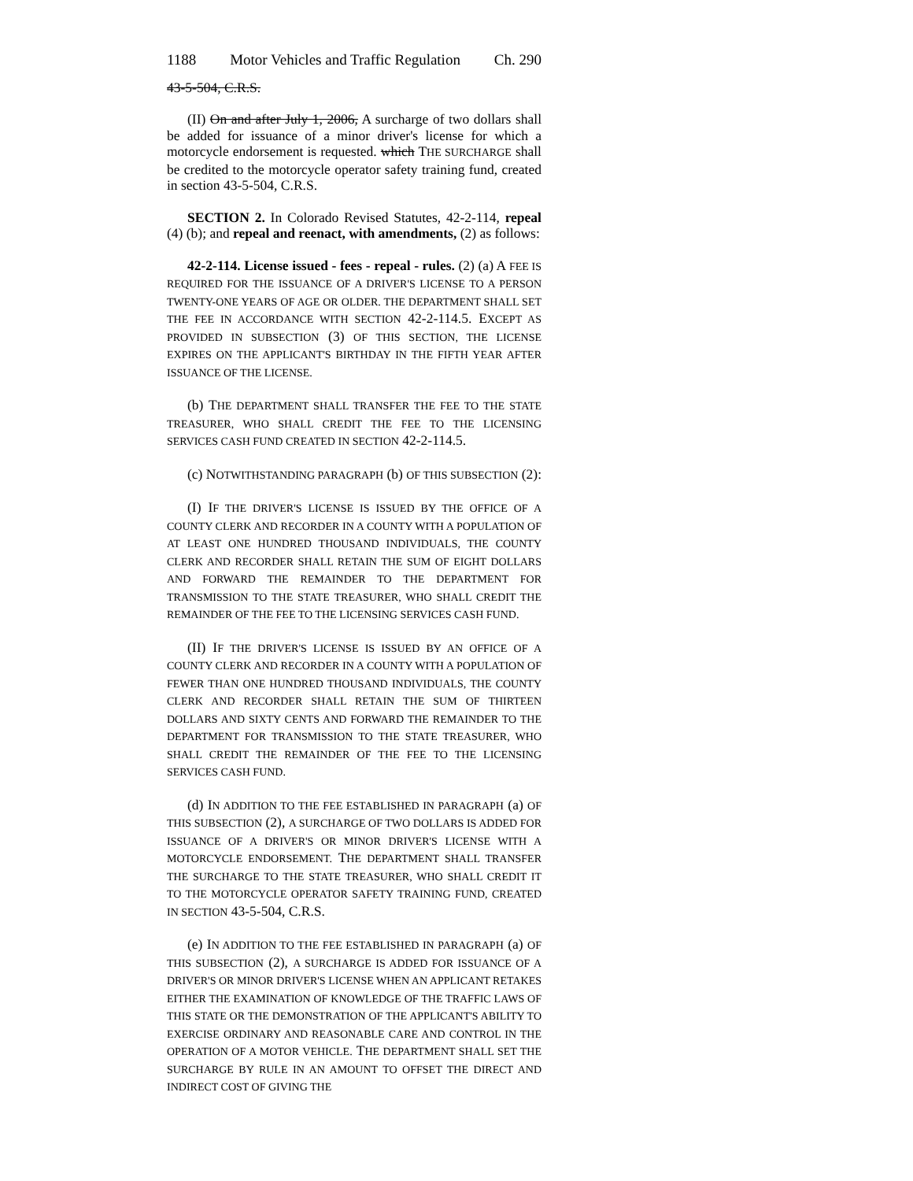1188 Motor Vehicles and Traffic Regulation Ch. 290
43-5-504, C.R.S.
(II) On and after July 1, 2006, A surcharge of two dollars shall be added for issuance of a minor driver's license for which a motorcycle endorsement is requested. which THE SURCHARGE shall be credited to the motorcycle operator safety training fund, created in section 43-5-504, C.R.S.
SECTION 2. In Colorado Revised Statutes, 42-2-114, repeal (4) (b); and repeal and reenact, with amendments, (2) as follows:
42-2-114. License issued - fees - repeal - rules. (2) (a) A FEE IS REQUIRED FOR THE ISSUANCE OF A DRIVER'S LICENSE TO A PERSON TWENTY-ONE YEARS OF AGE OR OLDER. THE DEPARTMENT SHALL SET THE FEE IN ACCORDANCE WITH SECTION 42-2-114.5. EXCEPT AS PROVIDED IN SUBSECTION (3) OF THIS SECTION, THE LICENSE EXPIRES ON THE APPLICANT'S BIRTHDAY IN THE FIFTH YEAR AFTER ISSUANCE OF THE LICENSE.
(b) THE DEPARTMENT SHALL TRANSFER THE FEE TO THE STATE TREASURER, WHO SHALL CREDIT THE FEE TO THE LICENSING SERVICES CASH FUND CREATED IN SECTION 42-2-114.5.
(c) NOTWITHSTANDING PARAGRAPH (b) OF THIS SUBSECTION (2):
(I) IF THE DRIVER'S LICENSE IS ISSUED BY THE OFFICE OF A COUNTY CLERK AND RECORDER IN A COUNTY WITH A POPULATION OF AT LEAST ONE HUNDRED THOUSAND INDIVIDUALS, THE COUNTY CLERK AND RECORDER SHALL RETAIN THE SUM OF EIGHT DOLLARS AND FORWARD THE REMAINDER TO THE DEPARTMENT FOR TRANSMISSION TO THE STATE TREASURER, WHO SHALL CREDIT THE REMAINDER OF THE FEE TO THE LICENSING SERVICES CASH FUND.
(II) IF THE DRIVER'S LICENSE IS ISSUED BY AN OFFICE OF A COUNTY CLERK AND RECORDER IN A COUNTY WITH A POPULATION OF FEWER THAN ONE HUNDRED THOUSAND INDIVIDUALS, THE COUNTY CLERK AND RECORDER SHALL RETAIN THE SUM OF THIRTEEN DOLLARS AND SIXTY CENTS AND FORWARD THE REMAINDER TO THE DEPARTMENT FOR TRANSMISSION TO THE STATE TREASURER, WHO SHALL CREDIT THE REMAINDER OF THE FEE TO THE LICENSING SERVICES CASH FUND.
(d) IN ADDITION TO THE FEE ESTABLISHED IN PARAGRAPH (a) OF THIS SUBSECTION (2), A SURCHARGE OF TWO DOLLARS IS ADDED FOR ISSUANCE OF A DRIVER'S OR MINOR DRIVER'S LICENSE WITH A MOTORCYCLE ENDORSEMENT. THE DEPARTMENT SHALL TRANSFER THE SURCHARGE TO THE STATE TREASURER, WHO SHALL CREDIT IT TO THE MOTORCYCLE OPERATOR SAFETY TRAINING FUND, CREATED IN SECTION 43-5-504, C.R.S.
(e) IN ADDITION TO THE FEE ESTABLISHED IN PARAGRAPH (a) OF THIS SUBSECTION (2), A SURCHARGE IS ADDED FOR ISSUANCE OF A DRIVER'S OR MINOR DRIVER'S LICENSE WHEN AN APPLICANT RETAKES EITHER THE EXAMINATION OF KNOWLEDGE OF THE TRAFFIC LAWS OF THIS STATE OR THE DEMONSTRATION OF THE APPLICANT'S ABILITY TO EXERCISE ORDINARY AND REASONABLE CARE AND CONTROL IN THE OPERATION OF A MOTOR VEHICLE. THE DEPARTMENT SHALL SET THE SURCHARGE BY RULE IN AN AMOUNT TO OFFSET THE DIRECT AND INDIRECT COST OF GIVING THE